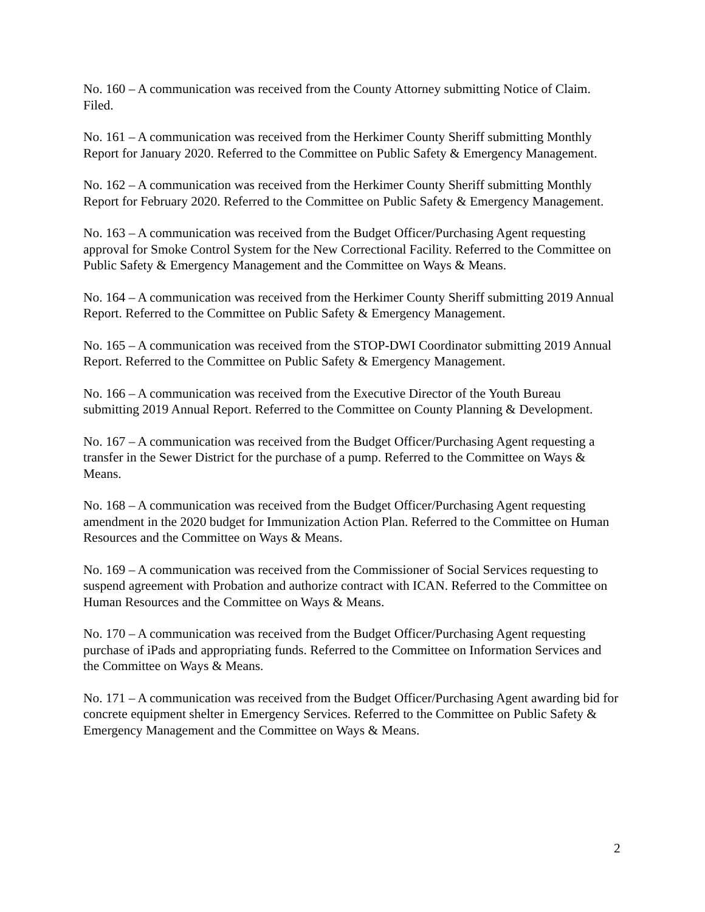No. 160 – A communication was received from the County Attorney submitting Notice of Claim. Filed.
No. 161 – A communication was received from the Herkimer County Sheriff submitting Monthly Report for January 2020. Referred to the Committee on Public Safety & Emergency Management.
No. 162 – A communication was received from the Herkimer County Sheriff submitting Monthly Report for February 2020. Referred to the Committee on Public Safety & Emergency Management.
No. 163 – A communication was received from the Budget Officer/Purchasing Agent requesting approval for Smoke Control System for the New Correctional Facility. Referred to the Committee on Public Safety & Emergency Management and the Committee on Ways & Means.
No. 164 – A communication was received from the Herkimer County Sheriff submitting 2019 Annual Report. Referred to the Committee on Public Safety & Emergency Management.
No. 165 – A communication was received from the STOP-DWI Coordinator submitting 2019 Annual Report. Referred to the Committee on Public Safety & Emergency Management.
No. 166 – A communication was received from the Executive Director of the Youth Bureau submitting 2019 Annual Report. Referred to the Committee on County Planning & Development.
No. 167 – A communication was received from the Budget Officer/Purchasing Agent requesting a transfer in the Sewer District for the purchase of a pump. Referred to the Committee on Ways & Means.
No. 168 – A communication was received from the Budget Officer/Purchasing Agent requesting amendment in the 2020 budget for Immunization Action Plan. Referred to the Committee on Human Resources and the Committee on Ways & Means.
No. 169 – A communication was received from the Commissioner of Social Services requesting to suspend agreement with Probation and authorize contract with ICAN. Referred to the Committee on Human Resources and the Committee on Ways & Means.
No. 170 – A communication was received from the Budget Officer/Purchasing Agent requesting purchase of iPads and appropriating funds. Referred to the Committee on Information Services and the Committee on Ways & Means.
No. 171 – A communication was received from the Budget Officer/Purchasing Agent awarding bid for concrete equipment shelter in Emergency Services. Referred to the Committee on Public Safety & Emergency Management and the Committee on Ways & Means.
2